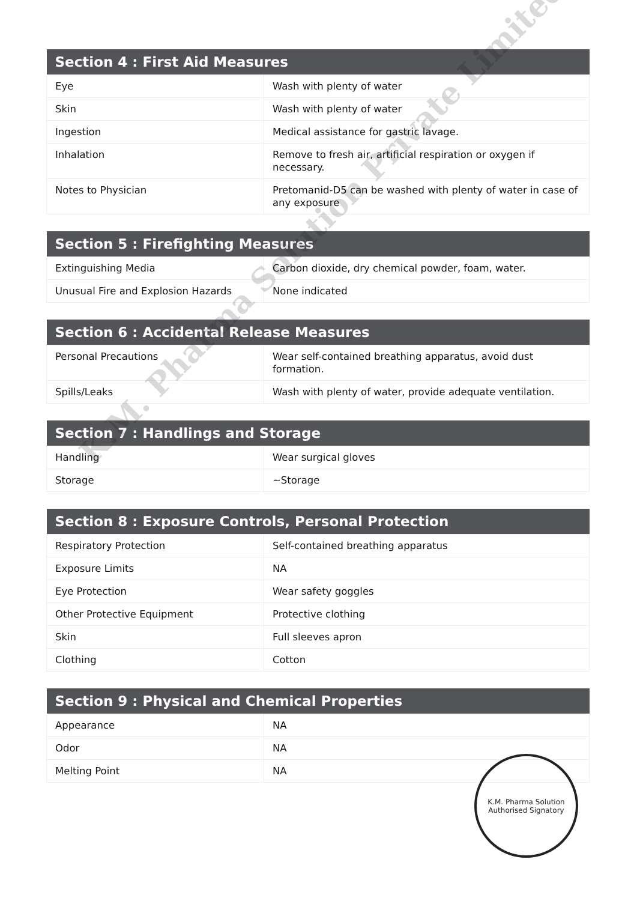| Section 4 : First Aid Measures | |
| --- | --- |
| Eye | Wash with plenty of water |
| Skin | Wash with plenty of water |
| Ingestion | Medical assistance for gastric lavage. |
| Inhalation | Remove to fresh air, artificial respiration or oxygen if necessary. |
| Notes to Physician | Pretomanid-D5 can be washed with plenty of water in case of any exposure |
| Section 5 : Firefighting Measures | |
| --- | --- |
| Extinguishing Media | Carbon dioxide, dry chemical powder, foam, water. |
| Unusual Fire and Explosion Hazards | None indicated |
| Section 6 : Accidental Release Measures | |
| --- | --- |
| Personal Precautions | Wear self-contained breathing apparatus, avoid dust formation. |
| Spills/Leaks | Wash with plenty of water, provide adequate ventilation. |
| Section 7 : Handlings and Storage | |
| --- | --- |
| Handling | Wear surgical gloves |
| Storage | ~Storage |
| Section 8 : Exposure Controls, Personal Protection | |
| --- | --- |
| Respiratory Protection | Self-contained breathing apparatus |
| Exposure Limits | NA |
| Eye Protection | Wear safety goggles |
| Other Protective Equipment | Protective clothing |
| Skin | Full sleeves apron |
| Clothing | Cotton |
| Section 9 : Physical and Chemical Properties | |
| --- | --- |
| Appearance | NA |
| Odor | NA |
| Melting Point | NA |
K.M. Pharma Solution Private Limited
K.M. Pharma Solution
Authorised Signatory